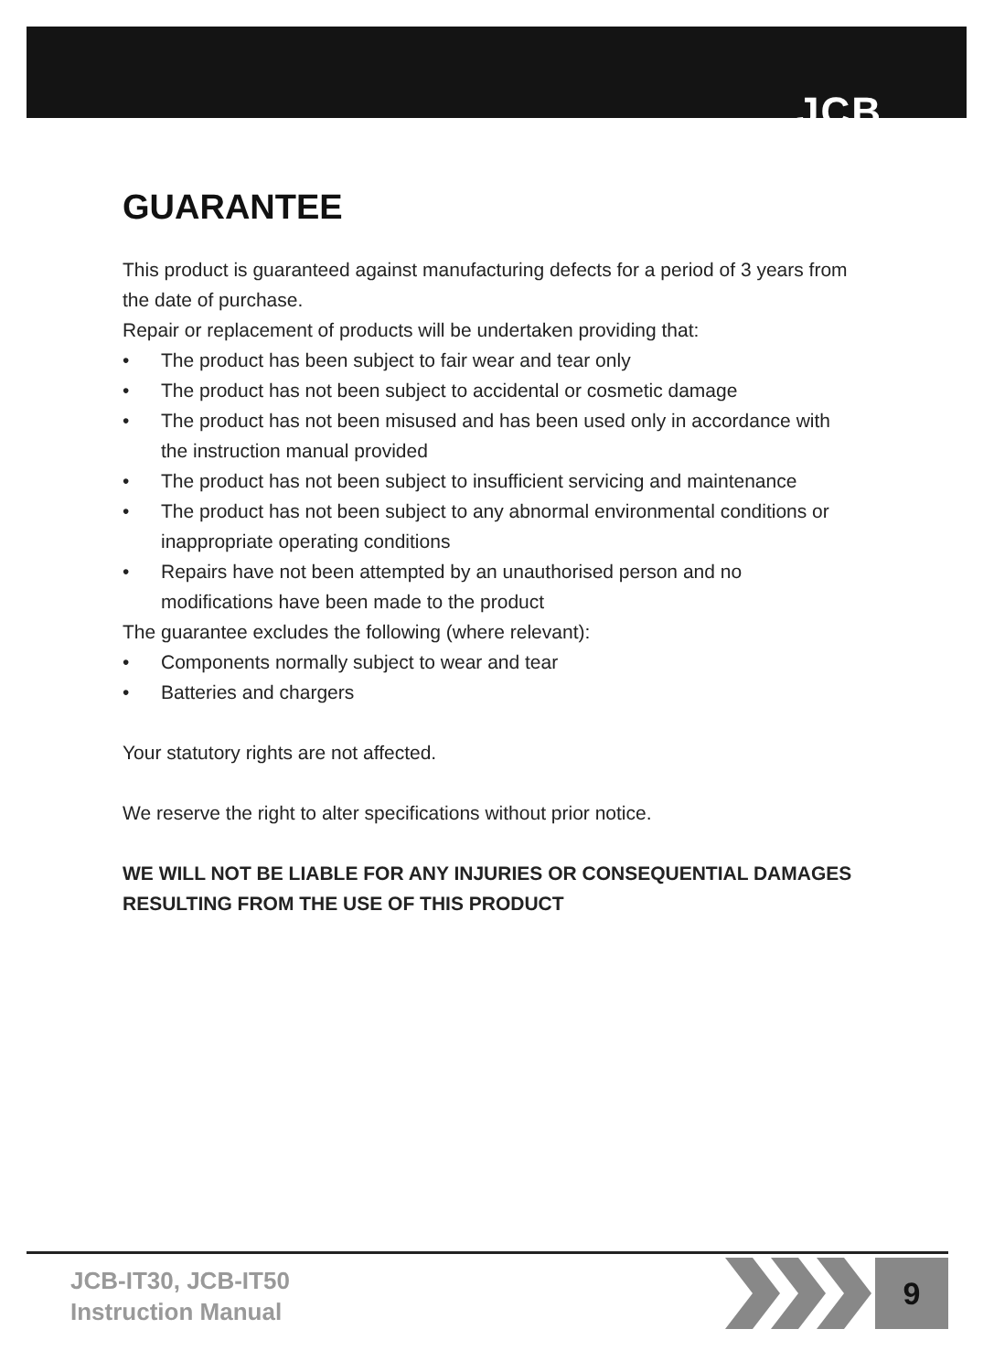JCB
GUARANTEE
This product is guaranteed against manufacturing defects for a period of 3 years from the date of purchase.
Repair or replacement of products will be undertaken providing that:
• The product has been subject to fair wear and tear only
• The product has not been subject to accidental or cosmetic damage
• The product has not been misused and has been used only in accordance with the instruction manual provided
• The product has not been subject to insufficient servicing and maintenance
• The product has not been subject to any abnormal environmental conditions or inappropriate operating conditions
• Repairs have not been attempted by an unauthorised person and no modifications have been made to the product
The guarantee excludes the following (where relevant):
• Components normally subject to wear and tear
• Batteries and chargers
Your statutory rights are not affected.
We reserve the right to alter specifications without prior notice.
WE WILL NOT BE LIABLE FOR ANY INJURIES OR CONSEQUENTIAL DAMAGES RESULTING FROM THE USE OF THIS PRODUCT
JCB-IT30, JCB-IT50
Instruction Manual
9